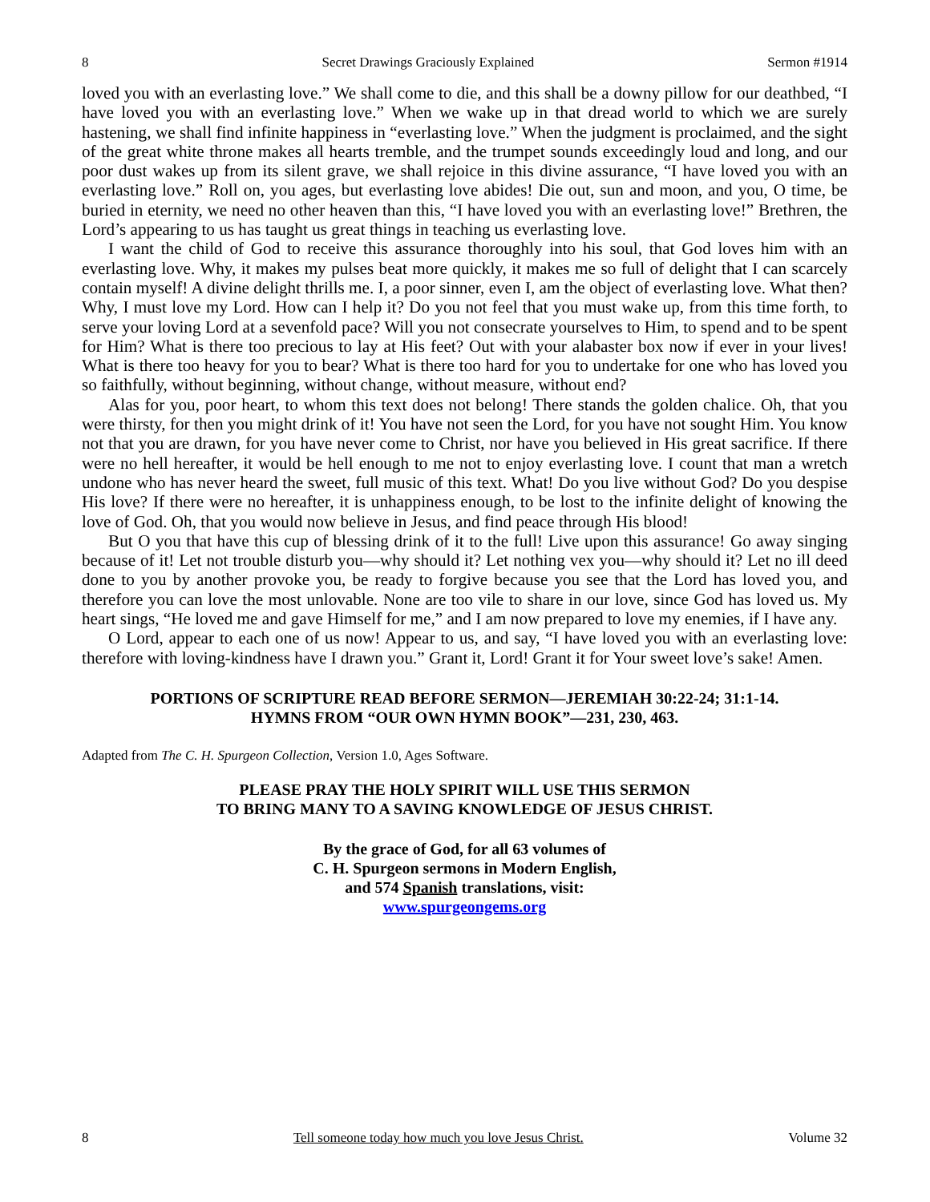8 Secret Drawings Graciously Explained Sermon #1914
loved you with an everlasting love.” We shall come to die, and this shall be a downy pillow for our deathbed, “I have loved you with an everlasting love.” When we wake up in that dread world to which we are surely hastening, we shall find infinite happiness in “everlasting love.” When the judgment is proclaimed, and the sight of the great white throne makes all hearts tremble, and the trumpet sounds exceedingly loud and long, and our poor dust wakes up from its silent grave, we shall rejoice in this divine assurance, “I have loved you with an everlasting love.” Roll on, you ages, but everlasting love abides! Die out, sun and moon, and you, O time, be buried in eternity, we need no other heaven than this, “I have loved you with an everlasting love!” Brethren, the Lord’s appearing to us has taught us great things in teaching us everlasting love.
I want the child of God to receive this assurance thoroughly into his soul, that God loves him with an everlasting love. Why, it makes my pulses beat more quickly, it makes me so full of delight that I can scarcely contain myself! A divine delight thrills me. I, a poor sinner, even I, am the object of everlasting love. What then? Why, I must love my Lord. How can I help it? Do you not feel that you must wake up, from this time forth, to serve your loving Lord at a sevenfold pace? Will you not consecrate yourselves to Him, to spend and to be spent for Him? What is there too precious to lay at His feet? Out with your alabaster box now if ever in your lives! What is there too heavy for you to bear? What is there too hard for you to undertake for one who has loved you so faithfully, without beginning, without change, without measure, without end?
Alas for you, poor heart, to whom this text does not belong! There stands the golden chalice. Oh, that you were thirsty, for then you might drink of it! You have not seen the Lord, for you have not sought Him. You know not that you are drawn, for you have never come to Christ, nor have you believed in His great sacrifice. If there were no hell hereafter, it would be hell enough to me not to enjoy everlasting love. I count that man a wretch undone who has never heard the sweet, full music of this text. What! Do you live without God? Do you despise His love? If there were no hereafter, it is unhappiness enough, to be lost to the infinite delight of knowing the love of God. Oh, that you would now believe in Jesus, and find peace through His blood!
But O you that have this cup of blessing drink of it to the full! Live upon this assurance! Go away singing because of it! Let not trouble disturb you—why should it? Let nothing vex you—why should it? Let no ill deed done to you by another provoke you, be ready to forgive because you see that the Lord has loved you, and therefore you can love the most unlovable. None are too vile to share in our love, since God has loved us. My heart sings, “He loved me and gave Himself for me,” and I am now prepared to love my enemies, if I have any.
O Lord, appear to each one of us now! Appear to us, and say, “I have loved you with an everlasting love: therefore with loving-kindness have I drawn you.” Grant it, Lord! Grant it for Your sweet love’s sake! Amen.
PORTIONS OF SCRIPTURE READ BEFORE SERMON—JEREMIAH 30:22-24; 31:1-14.
HYMNS FROM “OUR OWN HYMN BOOK”—231, 230, 463.
Adapted from The C. H. Spurgeon Collection, Version 1.0, Ages Software.
PLEASE PRAY THE HOLY SPIRIT WILL USE THIS SERMON
TO BRING MANY TO A SAVING KNOWLEDGE OF JESUS CHRIST.
By the grace of God, for all 63 volumes of
C. H. Spurgeon sermons in Modern English,
and 574 Spanish translations, visit:
www.spurgeongems.org
8 Tell someone today how much you love Jesus Christ. Volume 32